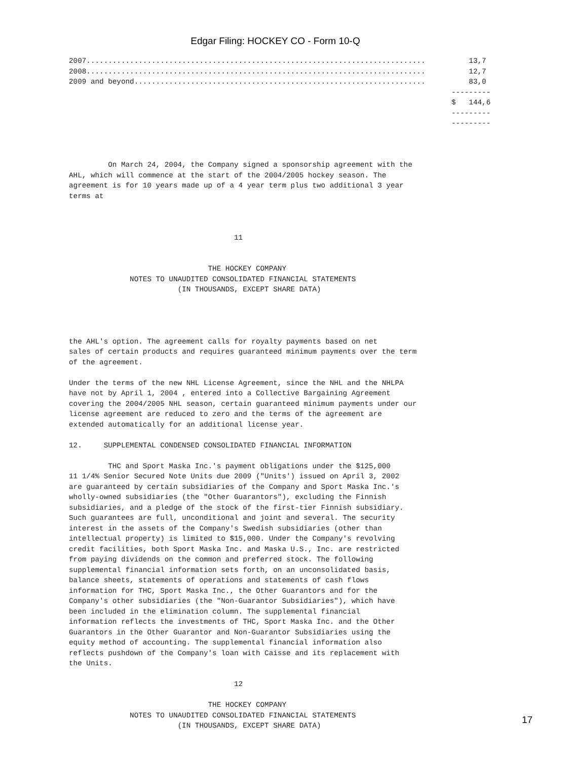Edgar Filing: HOCKEY CO - Form 10-Q
2007..............................................................................          13,7
2008..............................................................................          12,7
2009 and beyond...................................................................          83,0
                                                                                        ---------
                                                                                        $   144,6
                                                                                        ---------
                                                                                        ---------



         On March 24, 2004, the Company signed a sponsorship agreement with the
AHL, which will commence at the start of the 2004/2005 hockey season. The
agreement is for 10 years made up of a 4 year term plus two additional 3 year
terms at



                                      11


                                THE HOCKEY COMPANY
              NOTES TO UNAUDITED CONSOLIDATED FINANCIAL STATEMENTS
                         (IN THOUSANDS, EXCEPT SHARE DATA)




the AHL's option. The agreement calls for royalty payments based on net
sales of certain products and requires guaranteed minimum payments over the term
of the agreement.

Under the terms of the new NHL License Agreement, since the NHL and the NHLPA
have not by April 1, 2004 , entered into a Collective Bargaining Agreement
covering the 2004/2005 NHL season, certain guaranteed minimum payments under our
license agreement are reduced to zero and the terms of the agreement are
extended automatically for an additional license year.

12.     SUPPLEMENTAL CONDENSED CONSOLIDATED FINANCIAL INFORMATION

         THC and Sport Maska Inc.'s payment obligations under the $125,000
11 1/4% Senior Secured Note Units due 2009 ("Units') issued on April 3, 2002
are guaranteed by certain subsidiaries of the Company and Sport Maska Inc.'s
wholly-owned subsidiaries (the "Other Guarantors"), excluding the Finnish
subsidiaries, and a pledge of the stock of the first-tier Finnish subsidiary.
Such guarantees are full, unconditional and joint and several. The security
interest in the assets of the Company's Swedish subsidiaries (other than
intellectual property) is limited to $15,000. Under the Company's revolving
credit facilities, both Sport Maska Inc. and Maska U.S., Inc. are restricted
from paying dividends on the common and preferred stock. The following
supplemental financial information sets forth, on an unconsolidated basis,
balance sheets, statements of operations and statements of cash flows
information for THC, Sport Maska Inc., the Other Guarantors and for the
Company's other subsidiaries (the "Non-Guarantor Subsidiaries"), which have
been included in the elimination column. The supplemental financial
information reflects the investments of THC, Sport Maska Inc. and the Other
Guarantors in the Other Guarantor and Non-Guarantor Subsidiaries using the
equity method of accounting. The supplemental financial information also
reflects pushdown of the Company's loan with Caisse and its replacement with
the Units.

                                      12

                                THE HOCKEY COMPANY
              NOTES TO UNAUDITED CONSOLIDATED FINANCIAL STATEMENTS
                         (IN THOUSANDS, EXCEPT SHARE DATA)
17